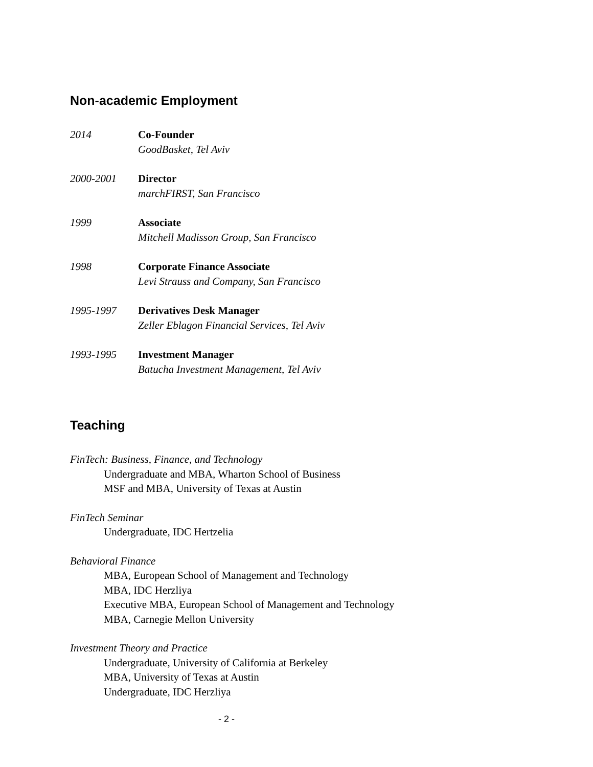Non-academic Employment
2014 Co-Founder
GoodBasket, Tel Aviv
2000-2001 Director
marchFIRST, San Francisco
1999 Associate
Mitchell Madisson Group, San Francisco
1998 Corporate Finance Associate
Levi Strauss and Company, San Francisco
1995-1997 Derivatives Desk Manager
Zeller Eblagon Financial Services, Tel Aviv
1993-1995 Investment Manager
Batucha Investment Management, Tel Aviv
Teaching
FinTech: Business, Finance, and Technology
Undergraduate and MBA, Wharton School of Business
MSF and MBA, University of Texas at Austin
FinTech Seminar
Undergraduate, IDC Hertzelia
Behavioral Finance
MBA, European School of Management and Technology
MBA, IDC Herzliya
Executive MBA, European School of Management and Technology
MBA, Carnegie Mellon University
Investment Theory and Practice
Undergraduate, University of California at Berkeley
MBA, University of Texas at Austin
Undergraduate, IDC Herzliya
- 2 -